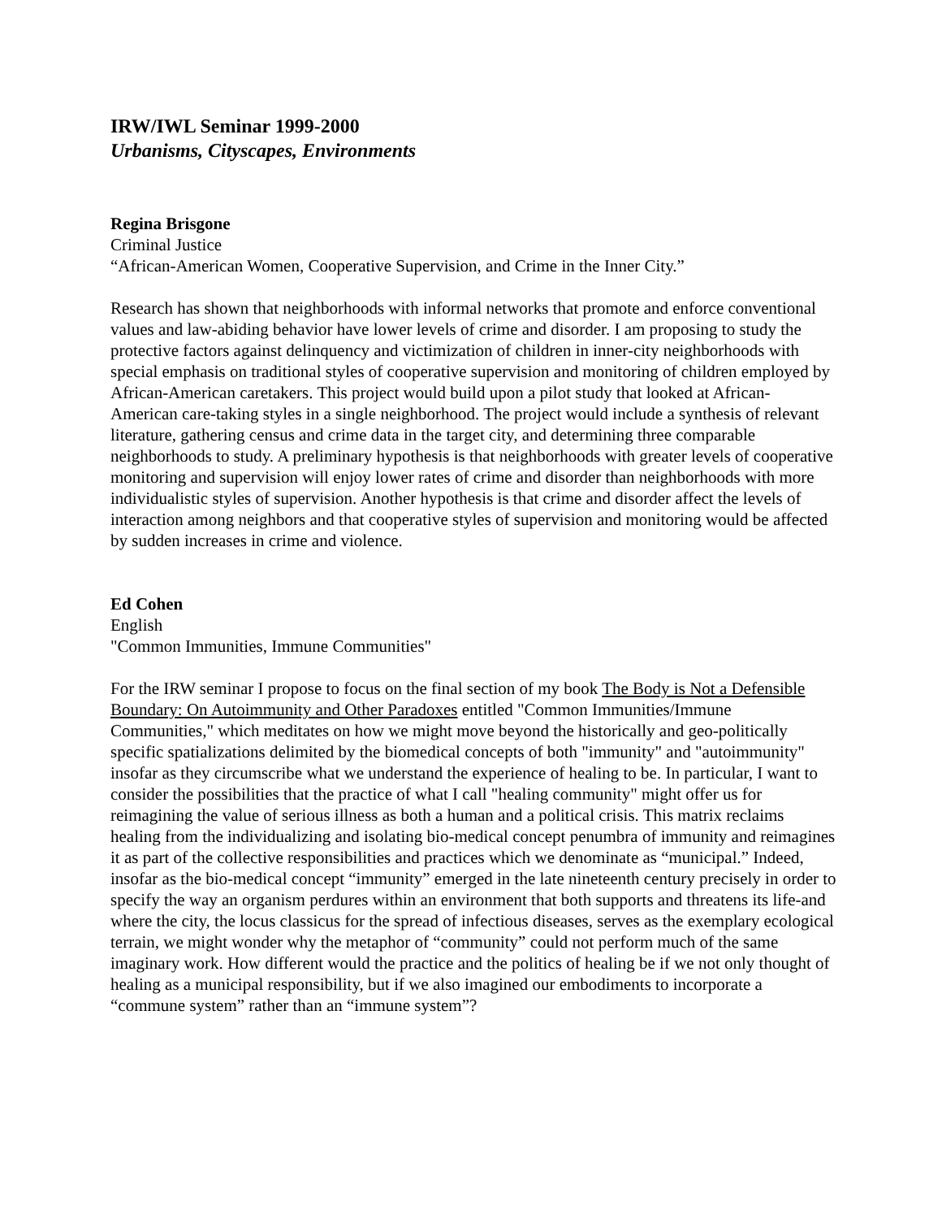IRW/IWL Seminar 1999-2000
Urbanisms, Cityscapes, Environments
Regina Brisgone
Criminal Justice
“African-American Women, Cooperative Supervision, and Crime in the Inner City.”
Research has shown that neighborhoods with informal networks that promote and enforce conventional values and law-abiding behavior have lower levels of crime and disorder. I am proposing to study the protective factors against delinquency and victimization of children in inner-city neighborhoods with special emphasis on traditional styles of cooperative supervision and monitoring of children employed by African-American caretakers. This project would build upon a pilot study that looked at African-American care-taking styles in a single neighborhood. The project would include a synthesis of relevant literature, gathering census and crime data in the target city, and determining three comparable neighborhoods to study. A preliminary hypothesis is that neighborhoods with greater levels of cooperative monitoring and supervision will enjoy lower rates of crime and disorder than neighborhoods with more individualistic styles of supervision. Another hypothesis is that crime and disorder affect the levels of interaction among neighbors and that cooperative styles of supervision and monitoring would be affected by sudden increases in crime and violence.
Ed Cohen
English
"Common Immunities, Immune Communities"
For the IRW seminar I propose to focus on the final section of my book The Body is Not a Defensible Boundary: On Autoimmunity and Other Paradoxes entitled "Common Immunities/Immune Communities," which meditates on how we might move beyond the historically and geo-politically specific spatializations delimited by the biomedical concepts of both "immunity" and "autoimmunity" insofar as they circumscribe what we understand the experience of healing to be. In particular, I want to consider the possibilities that the practice of what I call "healing community" might offer us for reimagining the value of serious illness as both a human and a political crisis. This matrix reclaims healing from the individualizing and isolating bio-medical concept penumbra of immunity and reimagines it as part of the collective responsibilities and practices which we denominate as “municipal.” Indeed, insofar as the bio-medical concept “immunity” emerged in the late nineteenth century precisely in order to specify the way an organism perdures within an environment that both supports and threatens its life-and where the city, the locus classicus for the spread of infectious diseases, serves as the exemplary ecological terrain, we might wonder why the metaphor of “community” could not perform much of the same imaginary work. How different would the practice and the politics of healing be if we not only thought of healing as a municipal responsibility, but if we also imagined our embodiments to incorporate a “commune system” rather than an “immune system”?